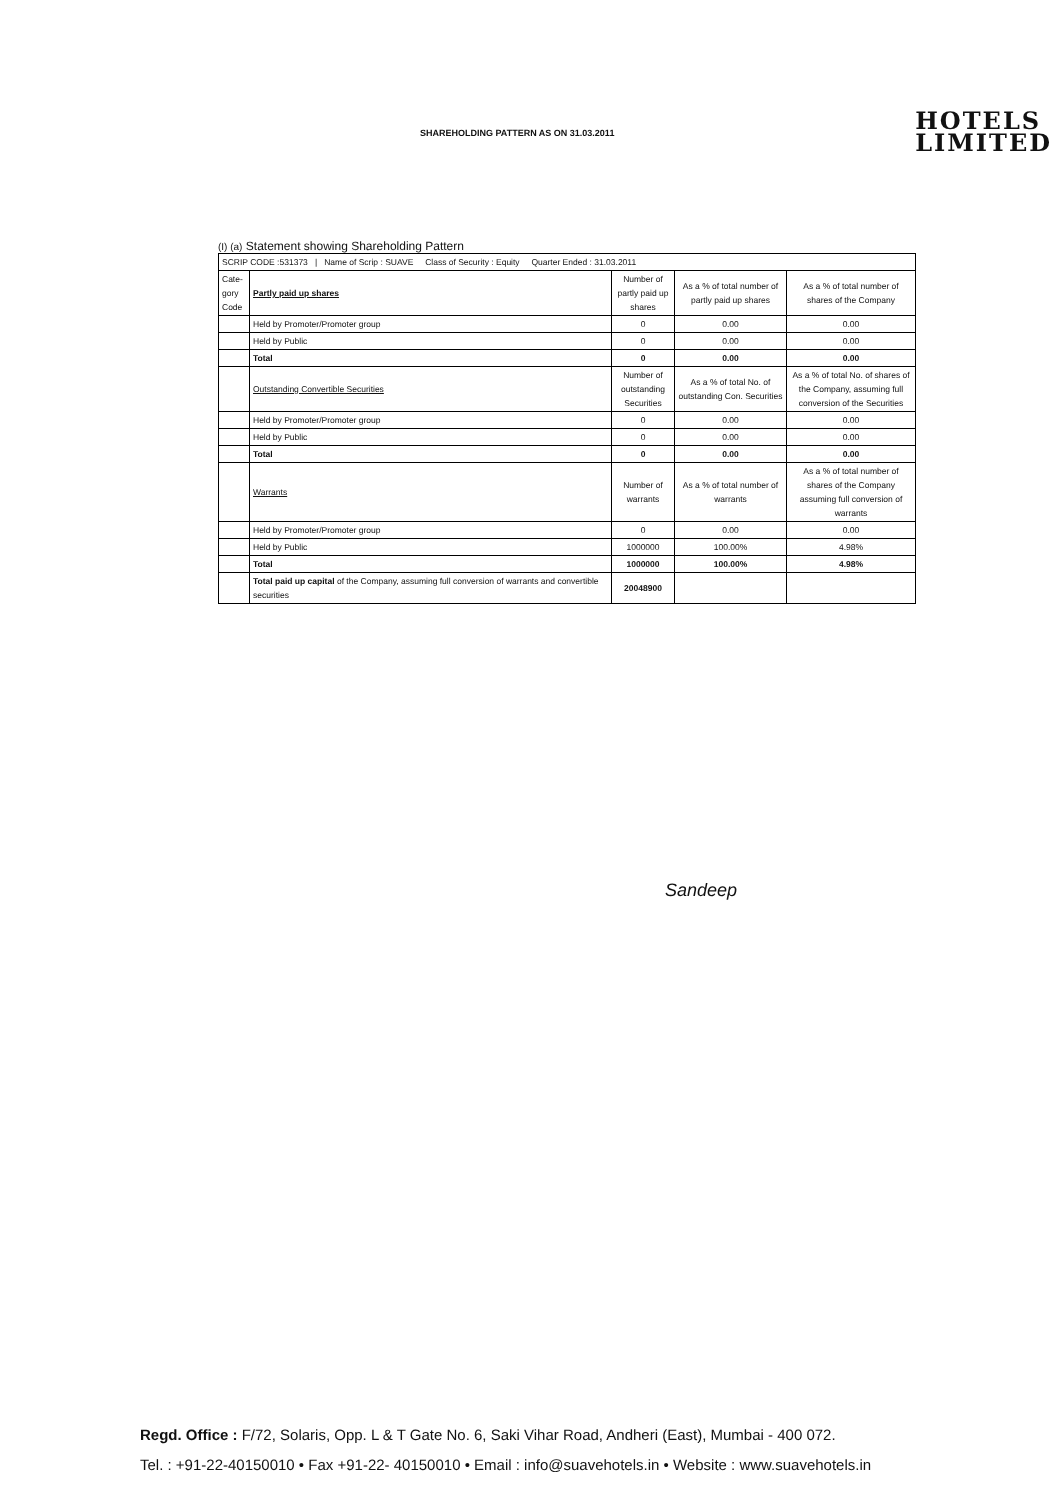SHAREHOLDING PATTERN AS ON 31.03.2011
HOTELS
LIMITED
(I) (a) Statement showing Shareholding Pattern
| SCRIP CODE :531373 / Name of Scrip : SUAVE Class of Security : Equity Quarter Ended : 31.03.2011 | | | | |
| Cate-gory Code | Partly paid up shares | Number of partly paid up shares | As a % of total number of partly paid up shares | As a % of total number of shares of the Company |
| | Held by Promoter/Promoter group | 0 | 0.00 | 0.00 |
| | Held by Public | 0 | 0.00 | 0.00 |
| | Total | 0 | 0.00 | 0.00 |
| | Outstanding Convertible Securities | Number of outstanding Securities | As a % of total No. of outstanding Con. Securities | As a % of total No. of shares of the Company, assuming full conversion of the Securities |
| | Held by Promoter/Promoter group | 0 | 0.00 | 0.00 |
| | Held by Public | 0 | 0.00 | 0.00 |
| | Total | 0 | 0.00 | 0.00 |
| | Warrants | Number of warrants | As a % of total number of warrants | As a % of total number of shares of the Company assuming full conversion of warrants |
| | Held by Promoter/Promoter group | 0 | 0.00 | 0.00 |
| | Held by Public | 1000000 | 100.00% | 4.98% |
| | Total | 1000000 | 100.00% | 4.98% |
| | Total paid up capital of the Company, assuming full conversion of warrants and convertible securities | 20048900 | | |
Sandeep
Regd. Office : F/72, Solaris, Opp. L & T Gate No. 6, Saki Vihar Road, Andheri (East), Mumbai - 400 072.
Tel. : +91-22-40150010 • Fax +91-22- 40150010 • Email : info@suavehotels.in • Website : www.suavehotels.in